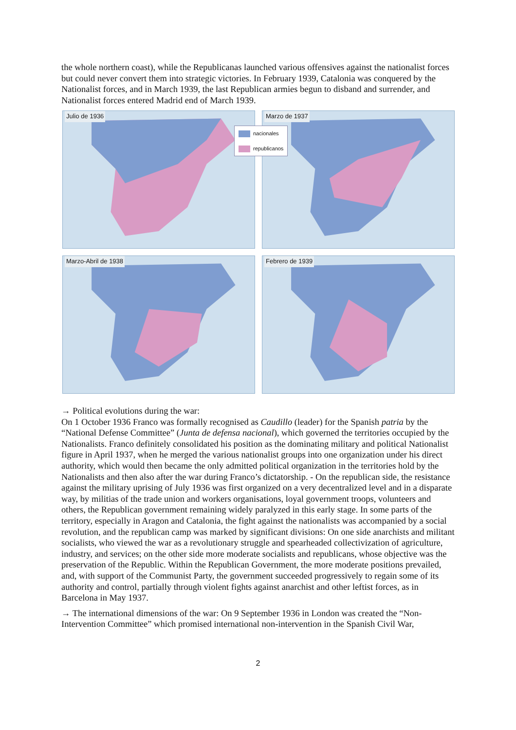the whole northern coast), while the Republicanas launched various offensives against the nationalist forces but could never convert them into strategic victories. In February 1939, Catalonia was conquered by the Nationalist forces, and in March 1939, the last Republican armies begun to disband and surrender, and Nationalist forces entered Madrid end of March 1939.
Julio de 1936
Marzo de 1937
Marzo-Abril de 1938
Febrero de 1939
nacionales
republicanos
→ Political evolutions during the war:
On 1 October 1936 Franco was formally recognised as Caudillo (leader) for the Spanish patria by the “National Defense Committee” (Junta de defensa nacional), which governed the territories occupied by the Nationalists. Franco definitely consolidated his position as the dominating military and political Nationalist figure in April 1937, when he merged the various nationalist groups into one organization under his direct authority, which would then became the only admitted political organization in the territories hold by the Nationalists and then also after the war during Franco’s dictatorship. - On the republican side, the resistance against the military uprising of July 1936 was first organized on a very decentralized level and in a disparate way, by militias of the trade union and workers organisations, loyal government troops, volunteers and others, the Republican government remaining widely paralyzed in this early stage. In some parts of the territory, especially in Aragon and Catalonia, the fight against the nationalists was accompanied by a social revolution, and the republican camp was marked by significant divisions: On one side anarchists and militant socialists, who viewed the war as a revolutionary struggle and spearheaded collectivization of agriculture, industry, and services; on the other side more moderate socialists and republicans, whose objective was the preservation of the Republic. Within the Republican Government, the more moderate positions prevailed, and, with support of the Communist Party, the government succeeded progressively to regain some of its authority and control, partially through violent fights against anarchist and other leftist forces, as in Barcelona in May 1937.
→ The international dimensions of the war: On 9 September 1936 in London was created the “Non-Intervention Committee” which promised international non-intervention in the Spanish Civil War,
2